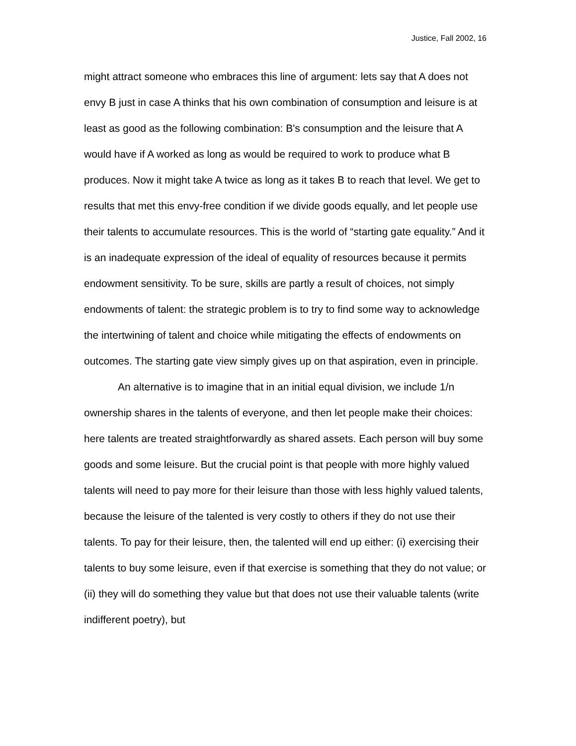Justice, Fall 2002, 16
might attract someone who embraces this line of argument: lets say that A does not envy B just in case A thinks that his own combination of consumption and leisure is at least as good as the following combination: B's consumption and the leisure that A would have if A worked as long as would be required to work to produce what B produces. Now it might take A twice as long as it takes B to reach that level. We get to results that met this envy-free condition if we divide goods equally, and let people use their talents to accumulate resources. This is the world of “starting gate equality.” And it is an inadequate expression of the ideal of equality of resources because it permits endowment sensitivity. To be sure, skills are partly a result of choices, not simply endowments of talent: the strategic problem is to try to find some way to acknowledge the intertwining of talent and choice while mitigating the effects of endowments on outcomes. The starting gate view simply gives up on that aspiration, even in principle.
An alternative is to imagine that in an initial equal division, we include 1/n ownership shares in the talents of everyone, and then let people make their choices: here talents are treated straightforwardly as shared assets. Each person will buy some goods and some leisure. But the crucial point is that people with more highly valued talents will need to pay more for their leisure than those with less highly valued talents, because the leisure of the talented is very costly to others if they do not use their talents. To pay for their leisure, then, the talented will end up either: (i) exercising their talents to buy some leisure, even if that exercise is something that they do not value; or (ii) they will do something they value but that does not use their valuable talents (write indifferent poetry), but